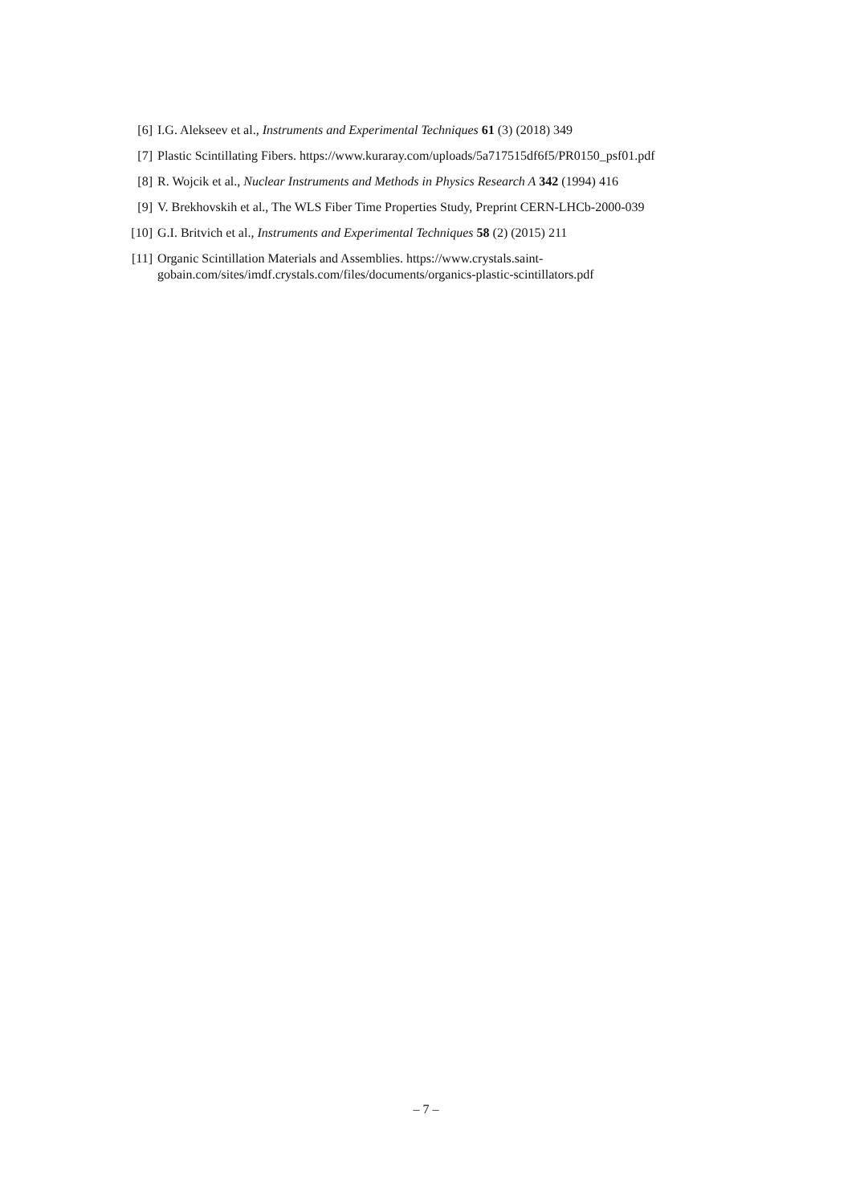[6] I.G. Alekseev et al., Instruments and Experimental Techniques 61 (3) (2018) 349
[7] Plastic Scintillating Fibers. https://www.kuraray.com/uploads/5a717515df6f5/PR0150_psf01.pdf
[8] R. Wojcik et al., Nuclear Instruments and Methods in Physics Research A 342 (1994) 416
[9] V. Brekhovskih et al., The WLS Fiber Time Properties Study, Preprint CERN-LHCb-2000-039
[10] G.I. Britvich et al., Instruments and Experimental Techniques 58 (2) (2015) 211
[11] Organic Scintillation Materials and Assemblies. https://www.crystals.saint-
gobain.com/sites/imdf.crystals.com/files/documents/organics-plastic-scintillators.pdf
– 7 –